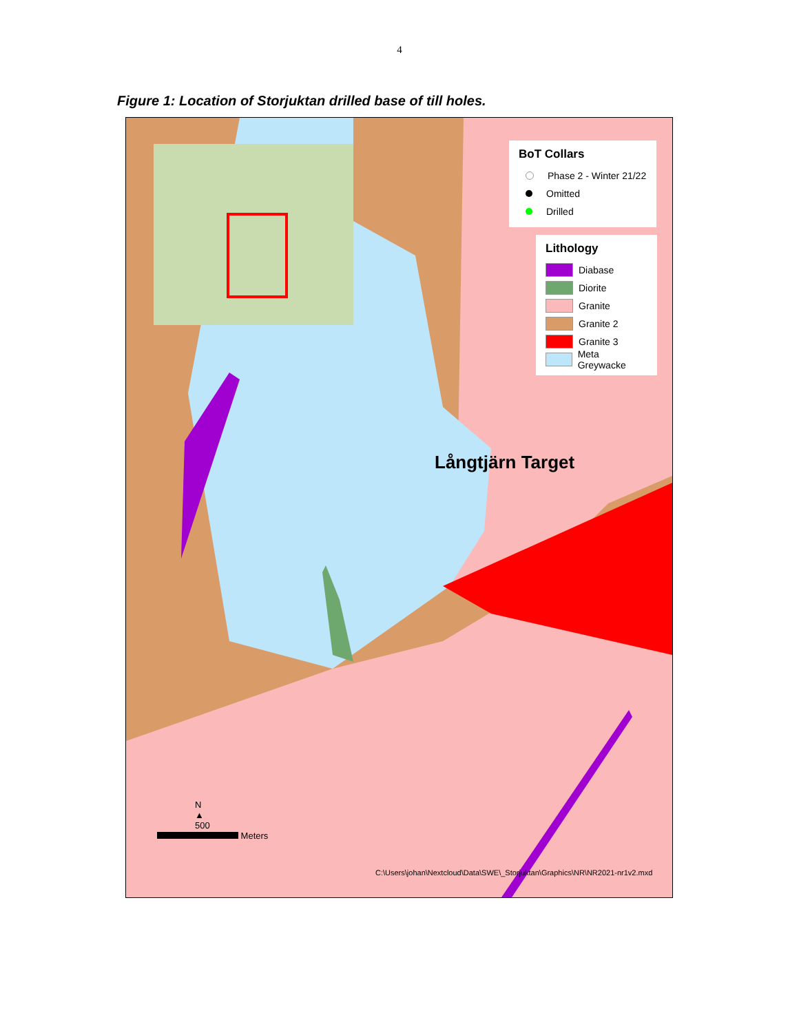4
Figure 1: Location of Storjuktan drilled base of till holes.
BoT Collars
Phase 2 - Winter 21/22
Omitted
Drilled
Lithology
Diabase
Diorite
Granite
Granite 2
Granite 3
Meta Greywacke
Långtjärn Target
N
▲
500
Meters
C:\Users\johan\Nextcloud\Data\SWE\_Storjuktan\Graphics\NR\NR2021-nr1v2.mxd